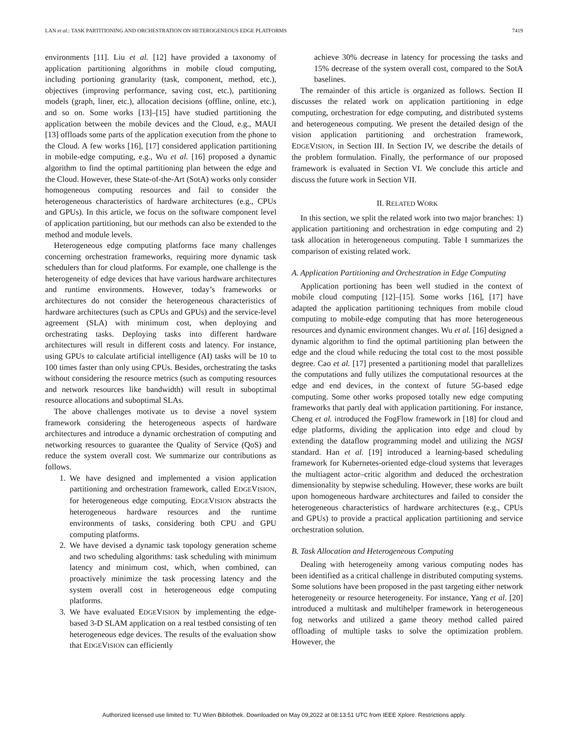LAN et al.: TASK PARTITIONING AND ORCHESTRATION ON HETEROGENEOUS EDGE PLATFORMS 7419
environments [11]. Liu et al. [12] have provided a taxonomy of application partitioning algorithms in mobile cloud computing, including portioning granularity (task, component, method, etc.), objectives (improving performance, saving cost, etc.), partitioning models (graph, liner, etc.), allocation decisions (offline, online, etc.), and so on. Some works [13]–[15] have studied partitioning the application between the mobile devices and the Cloud, e.g., MAUI [13] offloads some parts of the application execution from the phone to the Cloud. A few works [16], [17] considered application partitioning in mobile-edge computing, e.g., Wu et al. [16] proposed a dynamic algorithm to find the optimal partitioning plan between the edge and the Cloud. However, these State-of-the-Art (SotA) works only consider homogeneous computing resources and fail to consider the heterogeneous characteristics of hardware architectures (e.g., CPUs and GPUs). In this article, we focus on the software component level of application partitioning, but our methods can also be extended to the method and module levels.
Heterogeneous edge computing platforms face many challenges concerning orchestration frameworks, requiring more dynamic task schedulers than for cloud platforms. For example, one challenge is the heterogeneity of edge devices that have various hardware architectures and runtime environments. However, today’s frameworks or architectures do not consider the heterogeneous characteristics of hardware architectures (such as CPUs and GPUs) and the service-level agreement (SLA) with minimum cost, when deploying and orchestrating tasks. Deploying tasks into different hardware architectures will result in different costs and latency. For instance, using GPUs to calculate artificial intelligence (AI) tasks will be 10 to 100 times faster than only using CPUs. Besides, orchestrating the tasks without considering the resource metrics (such as computing resources and network resources like bandwidth) will result in suboptimal resource allocations and suboptimal SLAs.
The above challenges motivate us to devise a novel system framework considering the heterogeneous aspects of hardware architectures and introduce a dynamic orchestration of computing and networking resources to guarantee the Quality of Service (QoS) and reduce the system overall cost. We summarize our contributions as follows.
1. We have designed and implemented a vision application partitioning and orchestration framework, called EDGEVISION, for heterogeneous edge computing. EDGEVISION abstracts the heterogeneous hardware resources and the runtime environments of tasks, considering both CPU and GPU computing platforms.
2. We have devised a dynamic task topology generation scheme and two scheduling algorithms: task scheduling with minimum latency and minimum cost, which, when combined, can proactively minimize the task processing latency and the system overall cost in heterogeneous edge computing platforms.
3. We have evaluated EDGEVISION by implementing the edge-based 3-D SLAM application on a real testbed consisting of ten heterogeneous edge devices. The results of the evaluation show that EDGEVISION can efficiently
achieve 30% decrease in latency for processing the tasks and 15% decrease of the system overall cost, compared to the SotA baselines.
The remainder of this article is organized as follows. Section II discusses the related work on application partitioning in edge computing, orchestration for edge computing, and distributed systems and heterogeneous computing. We present the detailed design of the vision application partitioning and orchestration framework, EDGEVISION, in Section III. In Section IV, we describe the details of the problem formulation. Finally, the performance of our proposed framework is evaluated in Section VI. We conclude this article and discuss the future work in Section VII.
II. RELATED WORK
In this section, we split the related work into two major branches: 1) application partitioning and orchestration in edge computing and 2) task allocation in heterogeneous computing. Table I summarizes the comparison of existing related work.
A. Application Partitioning and Orchestration in Edge Computing
Application portioning has been well studied in the context of mobile cloud computing [12]–[15]. Some works [16], [17] have adapted the application partitioning techniques from mobile cloud computing to mobile-edge computing that has more heterogeneous resources and dynamic environment changes. Wu et al. [16] designed a dynamic algorithm to find the optimal partitioning plan between the edge and the cloud while reducing the total cost to the most possible degree. Cao et al. [17] presented a partitioning model that parallelizes the computations and fully utilizes the computational resources at the edge and end devices, in the context of future 5G-based edge computing. Some other works proposed totally new edge computing frameworks that partly deal with application partitioning. For instance, Cheng et al. introduced the FogFlow framework in [18] for cloud and edge platforms, dividing the application into edge and cloud by extending the dataflow programming model and utilizing the NGSI standard. Han et al. [19] introduced a learning-based scheduling framework for Kubernetes-oriented edge-cloud systems that leverages the multiagent actor–critic algorithm and deduced the orchestration dimensionality by stepwise scheduling. However, these works are built upon homogeneous hardware architectures and failed to consider the heterogeneous characteristics of hardware architectures (e.g., CPUs and GPUs) to provide a practical application partitioning and service orchestration solution.
B. Task Allocation and Heterogeneous Computing
Dealing with heterogeneity among various computing nodes has been identified as a critical challenge in distributed computing systems. Some solutions have been proposed in the past targeting either network heterogeneity or resource heterogeneity. For instance, Yang et al. [20] introduced a multitask and multihelper framework in heterogeneous fog networks and utilized a game theory method called paired offloading of multiple tasks to solve the optimization problem. However, the
Authorized licensed use limited to: TU Wien Bibliothek. Downloaded on May 09,2022 at 08:13:51 UTC from IEEE Xplore. Restrictions apply.